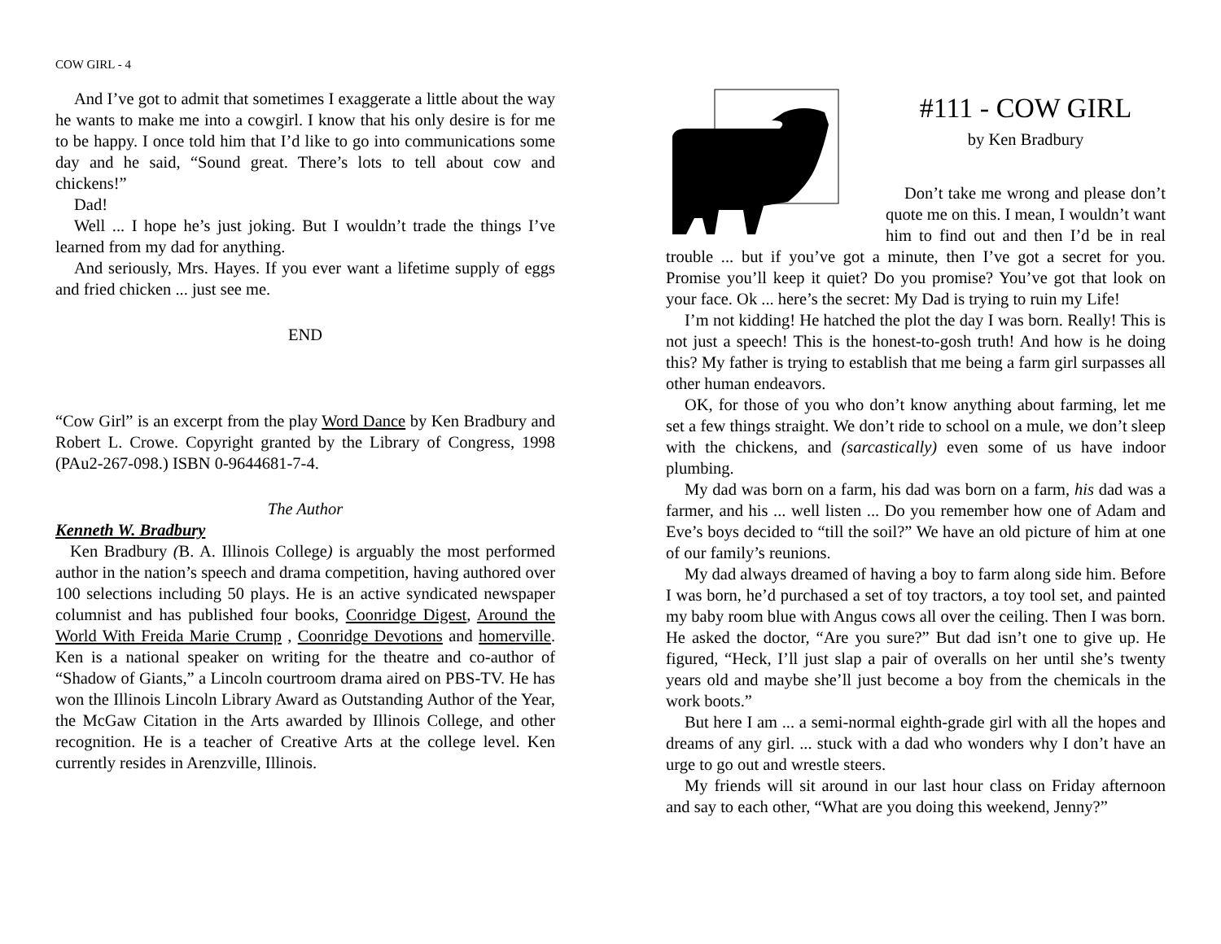COW GIRL - 4
And I’ve got to admit that sometimes I exaggerate a little about the way he wants to make me into a cowgirl. I know that his only desire is for me to be happy. I once told him that I’d like to go into communications some day and he said, “Sound great. There’s lots to tell about cow and chickens!”
Dad!
Well ... I hope he’s just joking. But I wouldn’t trade the things I’ve learned from my dad for anything.
And seriously, Mrs. Hayes. If you ever want a lifetime supply of eggs and fried chicken ... just see me.
END
“Cow Girl” is an excerpt from the play Word Dance by Ken Bradbury and Robert L. Crowe. Copyright granted by the Library of Congress, 1998 (PAu2-267-098.) ISBN 0-9644681-7-4.
The Author
Kenneth W. Bradbury
Ken Bradbury (B. A. Illinois College) is arguably the most performed author in the nation’s speech and drama competition, having authored over 100 selections including 50 plays. He is an active syndicated newspaper columnist and has published four books, Coonridge Digest, Around the World With Freida Marie Crump , Coonridge Devotions and homerville. Ken is a national speaker on writing for the theatre and co-author of “Shadow of Giants,” a Lincoln courtroom drama aired on PBS-TV. He has won the Illinois Lincoln Library Award as Outstanding Author of the Year, the McGaw Citation in the Arts awarded by Illinois College, and other recognition. He is a teacher of Creative Arts at the college level. Ken currently resides in Arenzville, Illinois.
#111 - COW GIRL
by Ken Bradbury
Don’t take me wrong and please don’t quote me on this. I mean, I wouldn’t want him to find out and then I’d be in real trouble ... but if you’ve got a minute, then I’ve got a secret for you. Promise you’ll keep it quiet? Do you promise? You’ve got that look on your face. Ok ... here’s the secret: My Dad is trying to ruin my Life!
I’m not kidding! He hatched the plot the day I was born. Really! This is not just a speech! This is the honest-to-gosh truth! And how is he doing this? My father is trying to establish that me being a farm girl surpasses all other human endeavors.
OK, for those of you who don’t know anything about farming, let me set a few things straight. We don’t ride to school on a mule, we don’t sleep with the chickens, and (sarcastically) even some of us have indoor plumbing.
My dad was born on a farm, his dad was born on a farm, his dad was a farmer, and his ... well listen ... Do you remember how one of Adam and Eve’s boys decided to “till the soil?” We have an old picture of him at one of our family’s reunions.
My dad always dreamed of having a boy to farm along side him. Before I was born, he’d purchased a set of toy tractors, a toy tool set, and painted my baby room blue with Angus cows all over the ceiling. Then I was born. He asked the doctor, “Are you sure?” But dad isn’t one to give up. He figured, “Heck, I’ll just slap a pair of overalls on her until she’s twenty years old and maybe she’ll just become a boy from the chemicals in the work boots.”
But here I am ... a semi-normal eighth-grade girl with all the hopes and dreams of any girl. ... stuck with a dad who wonders why I don’t have an urge to go out and wrestle steers.
My friends will sit around in our last hour class on Friday afternoon and say to each other, “What are you doing this weekend, Jenny?”